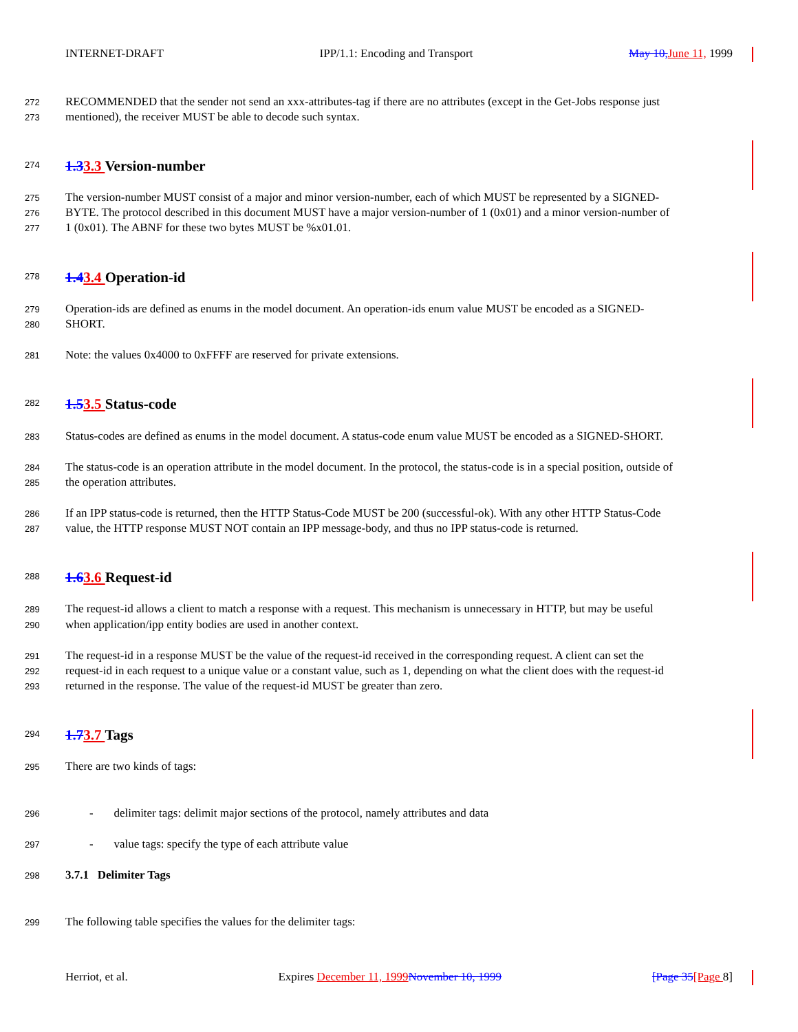INTERNET-DRAFT IPP/1.1: Encoding and Transport May 10, June 11, 1999
272 RECOMMENDED that the sender not send an xxx-attributes-tag if there are no attributes (except in the Get-Jobs response just
273 mentioned), the receiver MUST be able to decode such syntax.
274 1.33.3 Version-number
275 The version-number MUST consist of a major and minor version-number, each of which MUST be represented by a SIGNED-
276 BYTE. The protocol described in this document MUST have a major version-number of 1 (0x01) and a minor version-number of
277 1 (0x01). The ABNF for these two bytes MUST be %x01.01.
278 1.43.4 Operation-id
279 Operation-ids are defined as enums in the model document. An operation-ids enum value MUST be encoded as a SIGNED-
280 SHORT.
281 Note: the values 0x4000 to 0xFFFF are reserved for private extensions.
282 1.53.5 Status-code
283 Status-codes are defined as enums in the model document. A status-code enum value MUST be encoded as a SIGNED-SHORT.
284 The status-code is an operation attribute in the model document. In the protocol, the status-code is in a special position, outside of
285 the operation attributes.
286 If an IPP status-code is returned, then the HTTP Status-Code MUST be 200 (successful-ok). With any other HTTP Status-Code
287 value, the HTTP response MUST NOT contain an IPP message-body, and thus no IPP status-code is returned.
288 1.63.6 Request-id
289 The request-id allows a client to match a response with a request. This mechanism is unnecessary in HTTP, but may be useful
290 when application/ipp entity bodies are used in another context.
291 The request-id in a response MUST be the value of the request-id received in the corresponding request. A client can set the
292 request-id in each request to a unique value or a constant value, such as 1, depending on what the client does with the request-id
293 returned in the response. The value of the request-id MUST be greater than zero.
294 1.73.7 Tags
295 There are two kinds of tags:
296 - delimiter tags: delimit major sections of the protocol, namely attributes and data
297 - value tags: specify the type of each attribute value
298 3.7.1 Delimiter Tags
299 The following table specifies the values for the delimiter tags:
Herriot, et al. Expires December 11, 1999 November 10, 1999 [Page 35[Page 8]